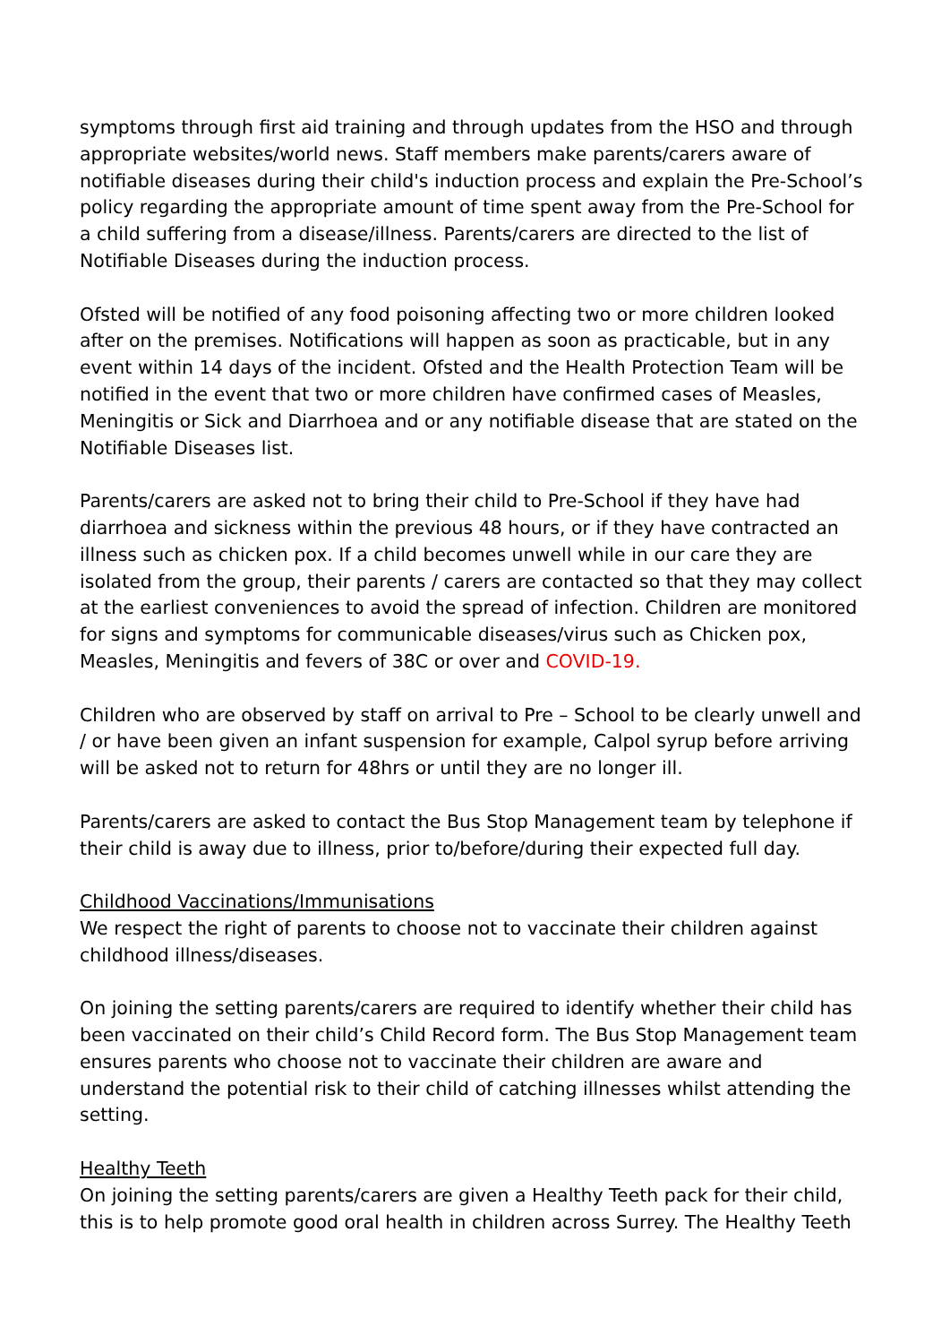symptoms through first aid training and through updates from the HSO and through appropriate websites/world news. Staff members make parents/carers aware of notifiable diseases during their child's induction process and explain the Pre-School’s policy regarding the appropriate amount of time spent away from the Pre-School for a child suffering from a disease/illness. Parents/carers are directed to the list of Notifiable Diseases during the induction process.
Ofsted will be notified of any food poisoning affecting two or more children looked after on the premises. Notifications will happen as soon as practicable, but in any event within 14 days of the incident. Ofsted and the Health Protection Team will be notified in the event that two or more children have confirmed cases of Measles, Meningitis or Sick and Diarrhoea and or any notifiable disease that are stated on the Notifiable Diseases list.
Parents/carers are asked not to bring their child to Pre-School if they have had diarrhoea and sickness within the previous 48 hours, or if they have contracted an illness such as chicken pox. If a child becomes unwell while in our care they are isolated from the group, their parents / carers are contacted so that they may collect at the earliest conveniences to avoid the spread of infection. Children are monitored for signs and symptoms for communicable diseases/virus such as Chicken pox, Measles, Meningitis and fevers of 38C or over and COVID-19.
Children who are observed by staff on arrival to Pre – School to be clearly unwell and / or have been given an infant suspension for example, Calpol syrup before arriving will be asked not to return for 48hrs or until they are no longer ill.
Parents/carers are asked to contact the Bus Stop Management team by telephone if their child is away due to illness, prior to/before/during their expected full day.
Childhood Vaccinations/Immunisations
We respect the right of parents to choose not to vaccinate their children against childhood illness/diseases.
On joining the setting parents/carers are required to identify whether their child has been vaccinated on their child’s Child Record form. The Bus Stop Management team ensures parents who choose not to vaccinate their children are aware and understand the potential risk to their child of catching illnesses whilst attending the setting.
Healthy Teeth
On joining the setting parents/carers are given a Healthy Teeth pack for their child, this is to help promote good oral health in children across Surrey. The Healthy Teeth